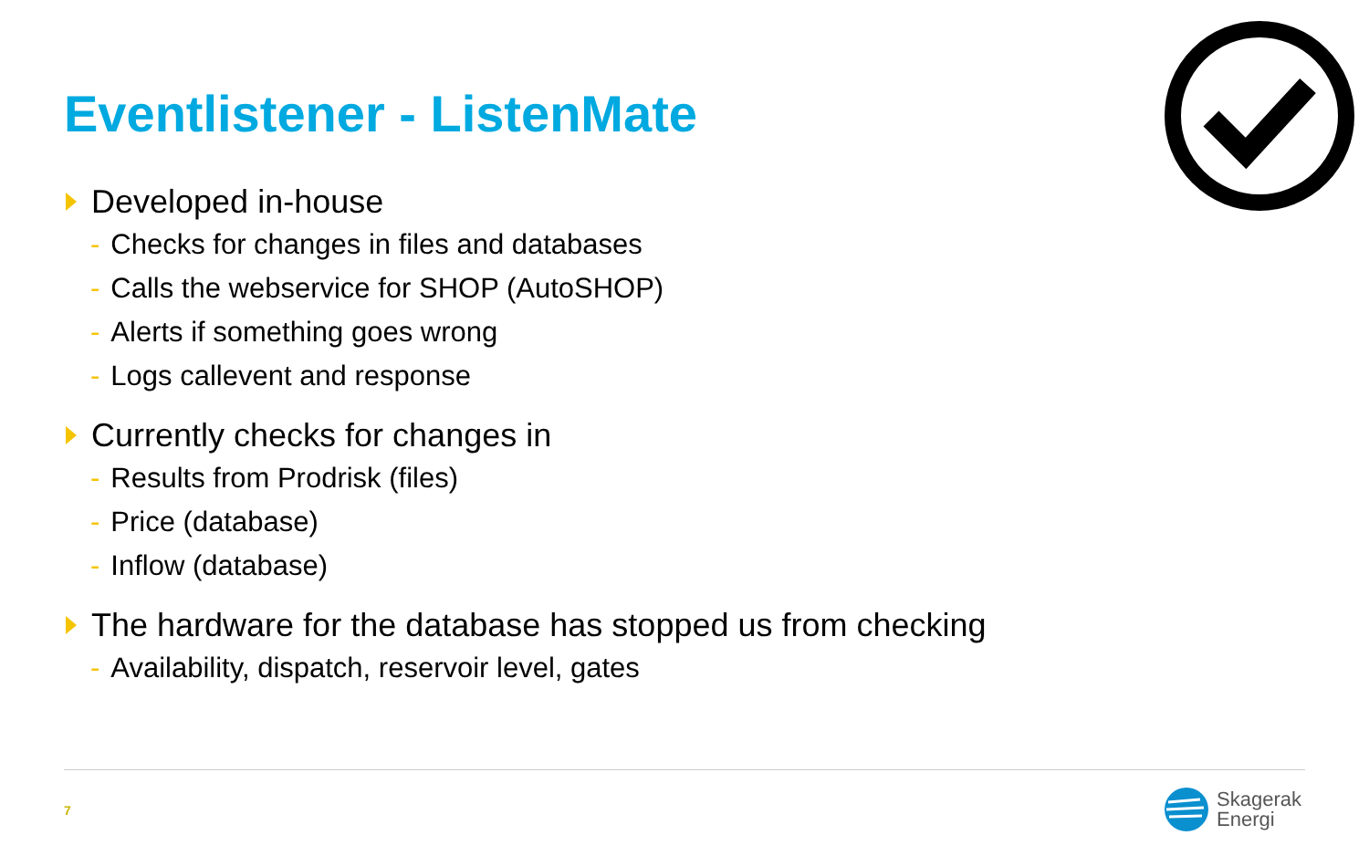Eventlistener - ListenMate
Developed in-house
- Checks for changes in files and databases
- Calls the webservice for SHOP (AutoSHOP)
- Alerts if something goes wrong
- Logs callevent and response
Currently checks for changes in
- Results from Prodrisk (files)
- Price (database)
- Inflow (database)
The hardware for the database has stopped us from checking
- Availability, dispatch, reservoir level, gates
7
Skagerak
Energi